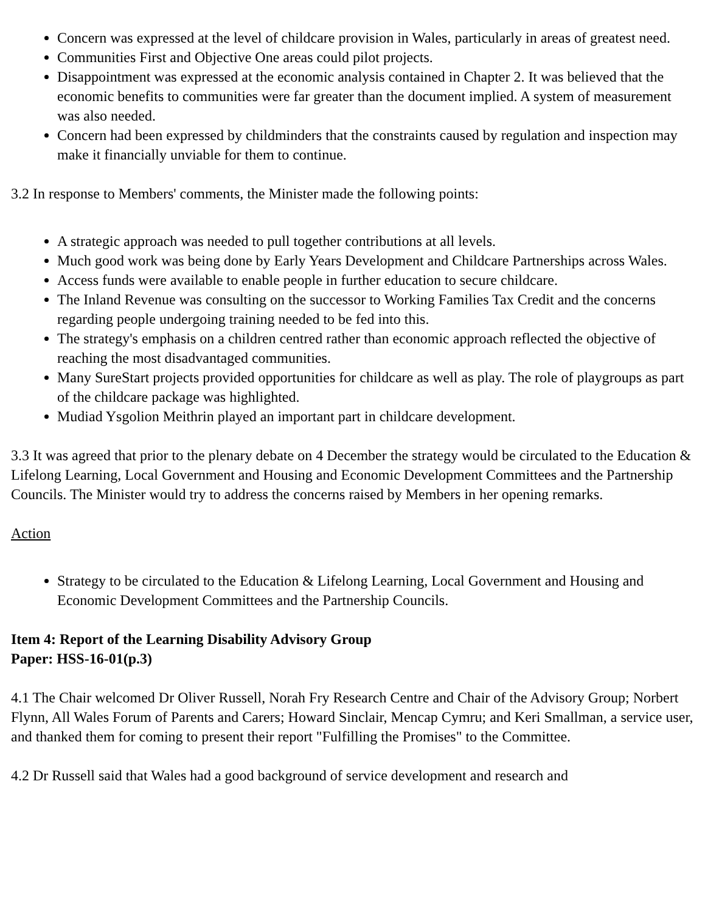Concern was expressed at the level of childcare provision in Wales, particularly in areas of greatest need.
Communities First and Objective One areas could pilot projects.
Disappointment was expressed at the economic analysis contained in Chapter 2. It was believed that the economic benefits to communities were far greater than the document implied. A system of measurement was also needed.
Concern had been expressed by childminders that the constraints caused by regulation and inspection may make it financially unviable for them to continue.
3.2 In response to Members' comments, the Minister made the following points:
A strategic approach was needed to pull together contributions at all levels.
Much good work was being done by Early Years Development and Childcare Partnerships across Wales.
Access funds were available to enable people in further education to secure childcare.
The Inland Revenue was consulting on the successor to Working Families Tax Credit and the concerns regarding people undergoing training needed to be fed into this.
The strategy's emphasis on a children centred rather than economic approach reflected the objective of reaching the most disadvantaged communities.
Many SureStart projects provided opportunities for childcare as well as play. The role of playgroups as part of the childcare package was highlighted.
Mudiad Ysgolion Meithrin played an important part in childcare development.
3.3 It was agreed that prior to the plenary debate on 4 December the strategy would be circulated to the Education & Lifelong Learning, Local Government and Housing and Economic Development Committees and the Partnership Councils. The Minister would try to address the concerns raised by Members in her opening remarks.
Action
Strategy to be circulated to the Education & Lifelong Learning, Local Government and Housing and Economic Development Committees and the Partnership Councils.
Item 4: Report of the Learning Disability Advisory Group
Paper: HSS-16-01(p.3)
4.1 The Chair welcomed Dr Oliver Russell, Norah Fry Research Centre and Chair of the Advisory Group; Norbert Flynn, All Wales Forum of Parents and Carers; Howard Sinclair, Mencap Cymru; and Keri Smallman, a service user, and thanked them for coming to present their report "Fulfilling the Promises" to the Committee.
4.2 Dr Russell said that Wales had a good background of service development and research and